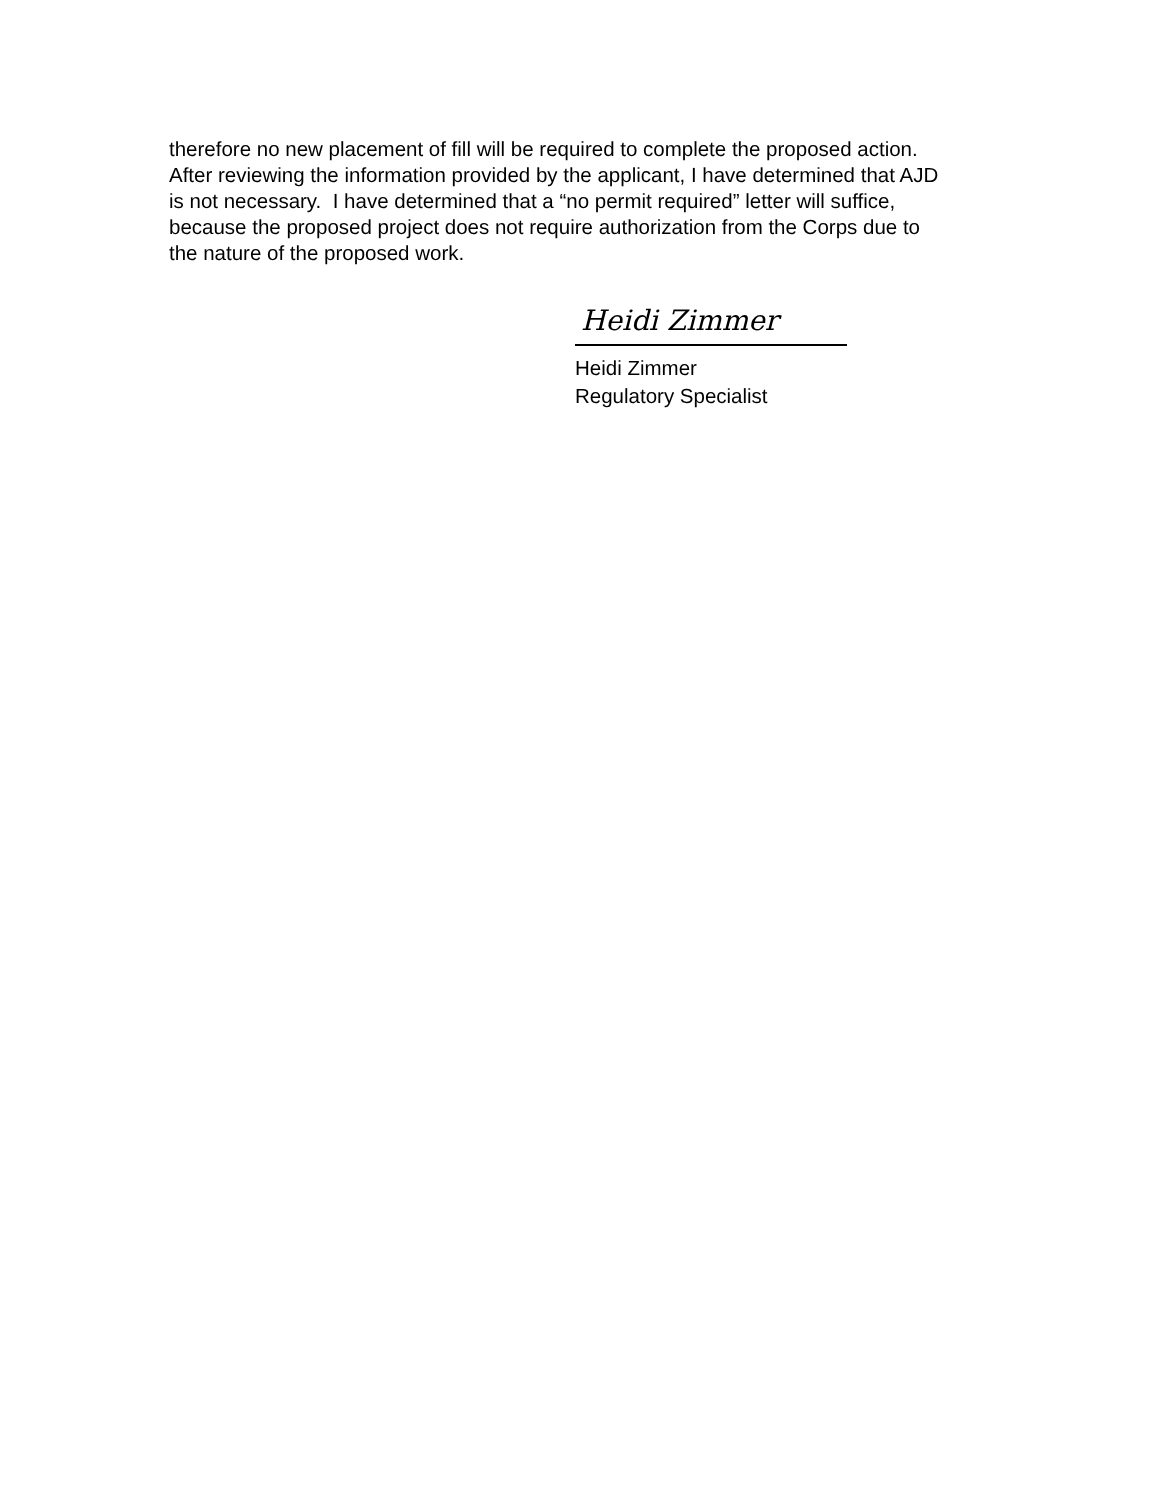therefore no new placement of fill will be required to complete the proposed action. After reviewing the information provided by the applicant, I have determined that AJD is not necessary. I have determined that a “no permit required” letter will suffice, because the proposed project does not require authorization from the Corps due to the nature of the proposed work.
Heidi Zimmer
Heidi Zimmer
Regulatory Specialist